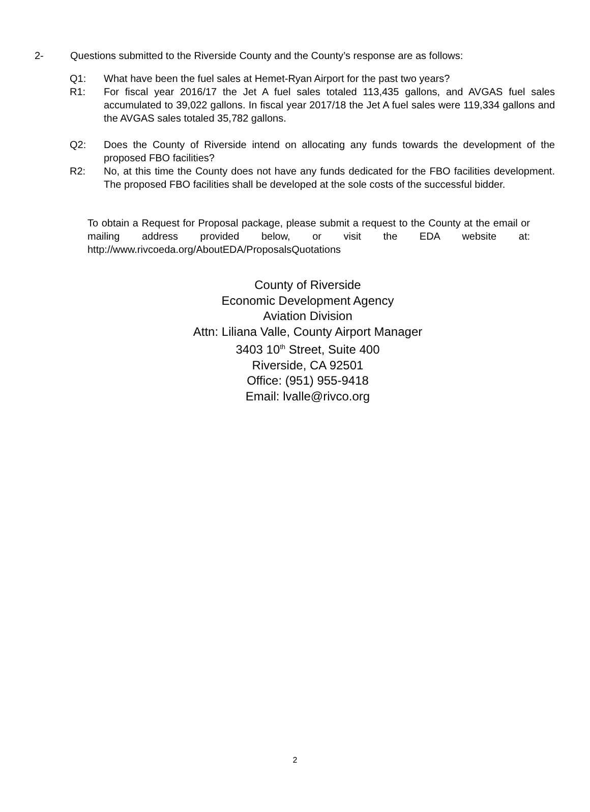2- Questions submitted to the Riverside County and the County’s response are as follows:
Q1: What have been the fuel sales at Hemet-Ryan Airport for the past two years?
R1: For fiscal year 2016/17 the Jet A fuel sales totaled 113,435 gallons, and AVGAS fuel sales accumulated to 39,022 gallons. In fiscal year 2017/18 the Jet A fuel sales were 119,334 gallons and the AVGAS sales totaled 35,782 gallons.
Q2: Does the County of Riverside intend on allocating any funds towards the development of the proposed FBO facilities?
R2: No, at this time the County does not have any funds dedicated for the FBO facilities development. The proposed FBO facilities shall be developed at the sole costs of the successful bidder.
To obtain a Request for Proposal package, please submit a request to the County at the email or mailing address provided below, or visit the EDA website at: http://www.rivcoeda.org/AboutEDA/ProposalsQuotations
County of Riverside
Economic Development Agency
Aviation Division
Attn: Liliana Valle, County Airport Manager
3403 10<sup>th</sup> Street, Suite 400
Riverside, CA 92501
Office: (951) 955-9418
Email: lvalle@rivco.org
2